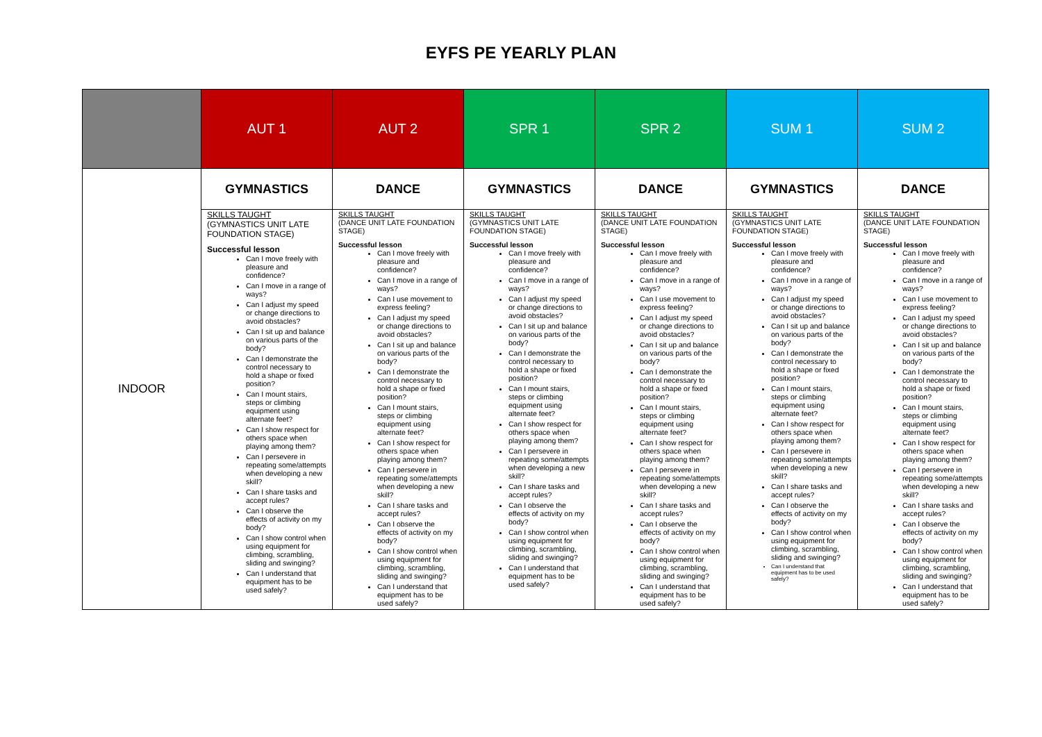EYFS PE YEARLY PLAN
| | AUT 1 | AUT 2 | SPR 1 | SPR 2 | SUM 1 | SUM 2 |
| --- | --- | --- | --- | --- | --- | --- |
| INDOOR | GYMNASTICS | DANCE | GYMNASTICS | DANCE | GYMNASTICS | DANCE |
| | SKILLS TAUGHT (GYMNASTICS UNIT LATE FOUNDATION STAGE) Successful lesson Can I move freely with pleasure and confidence? Can I move in a range of ways? Can I adjust my speed or change directions to avoid obstacles? Can I sit up and balance on various parts of the body? Can I demonstrate the control necessary to hold a shape or fixed position? Can I mount stairs, steps or climbing equipment using alternate feet? Can I show respect for others space when playing among them? Can I persevere in repeating some/attempts when developing a new skill? Can I share tasks and accept rules? Can I observe the effects of activity on my body? Can I show control when using equipment for climbing, scrambling, sliding and swinging? Can I understand that equipment has to be used safely? | SKILLS TAUGHT (DANCE UNIT LATE FOUNDATION STAGE) Successful lesson Can I move freely with pleasure and confidence? Can I move in a range of ways? Can I use movement to express feeling? Can I adjust my speed or change directions to avoid obstacles? Can I sit up and balance on various parts of the body? Can I demonstrate the control necessary to hold a shape or fixed position? Can I mount stairs, steps or climbing equipment using alternate feet? Can I show respect for others space when playing among them? Can I persevere in repeating some/attempts when developing a new skill? Can I share tasks and accept rules? Can I observe the effects of activity on my body? Can I show control when using equipment for climbing, scrambling, sliding and swinging? Can I understand that equipment has to be used safely? | SKILLS TAUGHT (GYMNASTICS UNIT LATE FOUNDATION STAGE) Successful lesson Can I move freely with pleasure and confidence? Can I move in a range of ways? Can I adjust my speed or change directions to avoid obstacles? Can I sit up and balance on various parts of the body? Can I demonstrate the control necessary to hold a shape or fixed position? Can I mount stairs, steps or climbing equipment using alternate feet? Can I show respect for others space when playing among them? Can I persevere in repeating some/attempts when developing a new skill? Can I share tasks and accept rules? Can I observe the effects of activity on my body? Can I show control when using equipment for climbing, scrambling, sliding and swinging? Can I understand that equipment has to be used safely? | SKILLS TAUGHT (DANCE UNIT LATE FOUNDATION STAGE) Successful lesson Can I move freely with pleasure and confidence? Can I move in a range of ways? Can I use movement to express feeling? Can I adjust my speed or change directions to avoid obstacles? Can I sit up and balance on various parts of the body? Can I demonstrate the control necessary to hold a shape or fixed position? Can I mount stairs, steps or climbing equipment using alternate feet? Can I show respect for others space when playing among them? Can I persevere in repeating some/attempts when developing a new skill? Can I share tasks and accept rules? Can I observe the effects of activity on my body? Can I show control when using equipment for climbing, scrambling, sliding and swinging? Can I understand that equipment has to be used safely? | SKILLS TAUGHT (GYMNASTICS UNIT LATE FOUNDATION STAGE) Successful lesson Can I move freely with pleasure and confidence? Can I move in a range of ways? Can I adjust my speed or change directions to avoid obstacles? Can I sit up and balance on various parts of the body? Can I demonstrate the control necessary to hold a shape or fixed position? Can I mount stairs, steps or climbing equipment using alternate feet? Can I show respect for others space when playing among them? Can I persevere in repeating some/attempts when developing a new skill? Can I share tasks and accept rules? Can I observe the effects of activity on my body? Can I show control when using equipment for climbing, scrambling, sliding and swinging? Can I understand that equipment has to be used safely? | SKILLS TAUGHT (DANCE UNIT LATE FOUNDATION STAGE) Successful lesson Can I move freely with pleasure and confidence? Can I move in a range of ways? Can I use movement to express feeling? Can I adjust my speed or change directions to avoid obstacles? Can I sit up and balance on various parts of the body? Can I demonstrate the control necessary to hold a shape or fixed position? Can I mount stairs, steps or climbing equipment using alternate feet? Can I show respect for others space when playing among them? Can I persevere in repeating some/attempts when developing a new skill? Can I share tasks and accept rules? Can I observe the effects of activity on my body? Can I show control when using equipment for climbing, scrambling, sliding and swinging? Can I understand that equipment has to be used safely? |